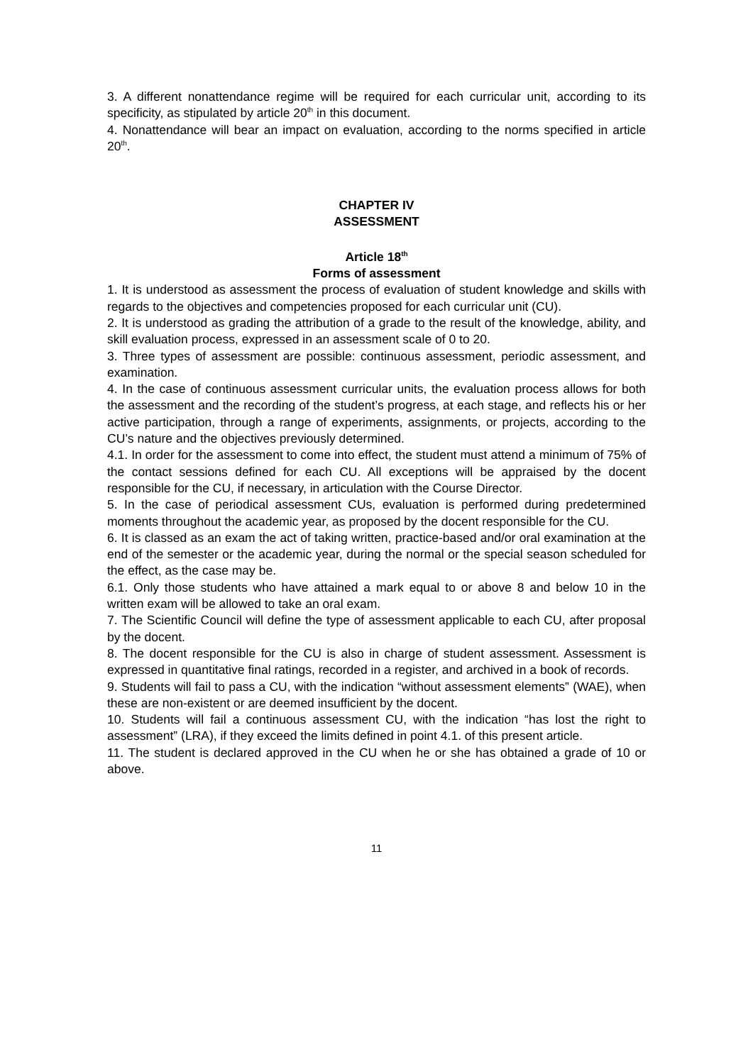3. A different nonattendance regime will be required for each curricular unit, according to its specificity, as stipulated by article 20<sup>th</sup> in this document.
4. Nonattendance will bear an impact on evaluation, according to the norms specified in article 20<sup>th</sup>.
CHAPTER IV
ASSESSMENT
Article 18<sup>th</sup>
Forms of assessment
1. It is understood as assessment the process of evaluation of student knowledge and skills with regards to the objectives and competencies proposed for each curricular unit (CU).
2. It is understood as grading the attribution of a grade to the result of the knowledge, ability, and skill evaluation process, expressed in an assessment scale of 0 to 20.
3. Three types of assessment are possible: continuous assessment, periodic assessment, and examination.
4. In the case of continuous assessment curricular units, the evaluation process allows for both the assessment and the recording of the student’s progress, at each stage, and reflects his or her active participation, through a range of experiments, assignments, or projects, according to the CU’s nature and the objectives previously determined.
4.1. In order for the assessment to come into effect, the student must attend a minimum of 75% of the contact sessions defined for each CU. All exceptions will be appraised by the docent responsible for the CU, if necessary, in articulation with the Course Director.
5. In the case of periodical assessment CUs, evaluation is performed during predetermined moments throughout the academic year, as proposed by the docent responsible for the CU.
6. It is classed as an exam the act of taking written, practice-based and/or oral examination at the end of the semester or the academic year, during the normal or the special season scheduled for the effect, as the case may be.
6.1. Only those students who have attained a mark equal to or above 8 and below 10 in the written exam will be allowed to take an oral exam.
7. The Scientific Council will define the type of assessment applicable to each CU, after proposal by the docent.
8. The docent responsible for the CU is also in charge of student assessment. Assessment is expressed in quantitative final ratings, recorded in a register, and archived in a book of records.
9. Students will fail to pass a CU, with the indication “without assessment elements” (WAE), when these are non-existent or are deemed insufficient by the docent.
10. Students will fail a continuous assessment CU, with the indication “has lost the right to assessment” (LRA), if they exceed the limits defined in point 4.1. of this present article.
11. The student is declared approved in the CU when he or she has obtained a grade of 10 or above.
11